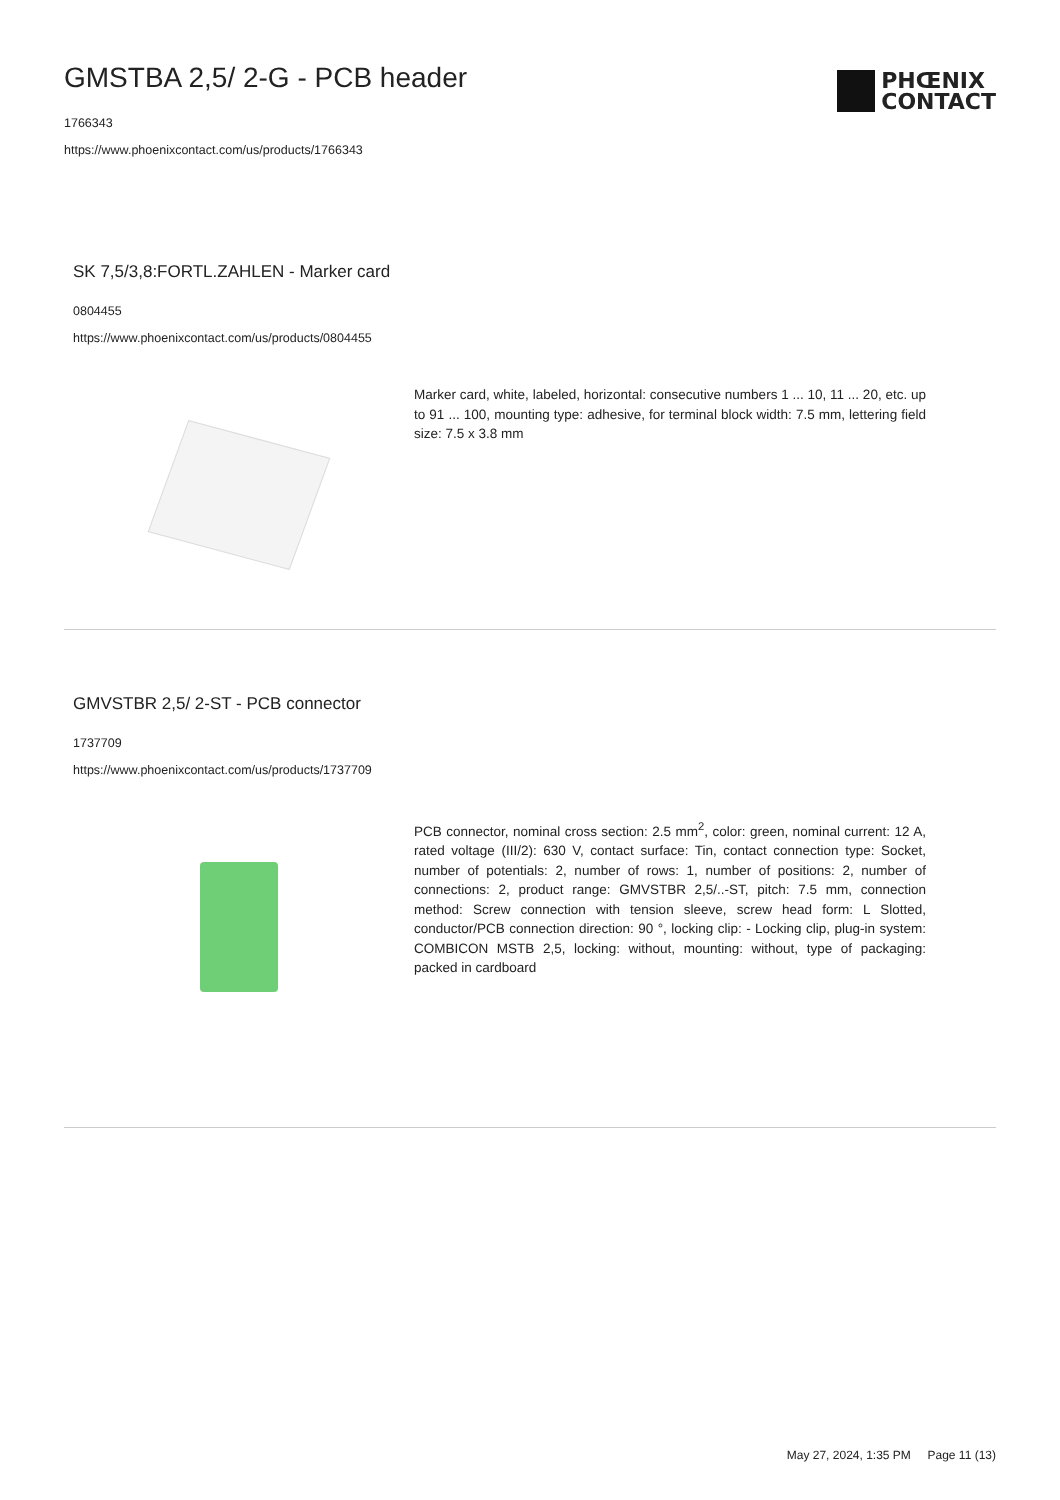GMSTBA 2,5/ 2-G - PCB header
1766343
https://www.phoenixcontact.com/us/products/1766343
PHŒNIX
CONTACT
SK 7,5/3,8:FORTL.ZAHLEN - Marker card
0804455
https://www.phoenixcontact.com/us/products/0804455
Marker card, white, labeled, horizontal: consecutive numbers 1 ... 10, 11 ... 20, etc. up to 91 ... 100, mounting type: adhesive, for terminal block width: 7.5 mm, lettering field size: 7.5 x 3.8 mm
GMVSTBR 2,5/ 2-ST - PCB connector
1737709
https://www.phoenixcontact.com/us/products/1737709
PCB connector, nominal cross section: 2.5 mm<sup>2</sup>, color: green, nominal current: 12 A, rated voltage (III/2): 630 V, contact surface: Tin, contact connection type: Socket, number of potentials: 2, number of rows: 1, number of positions: 2, number of connections: 2, product range: GMVSTBR 2,5/..-ST, pitch: 7.5 mm, connection method: Screw connection with tension sleeve, screw head form: L Slotted, conductor/PCB connection direction: 90 °, locking clip: - Locking clip, plug-in system: COMBICON MSTB 2,5, locking: without, mounting: without, type of packaging: packed in cardboard
May 27, 2024, 1:35 PM Page 11 (13)